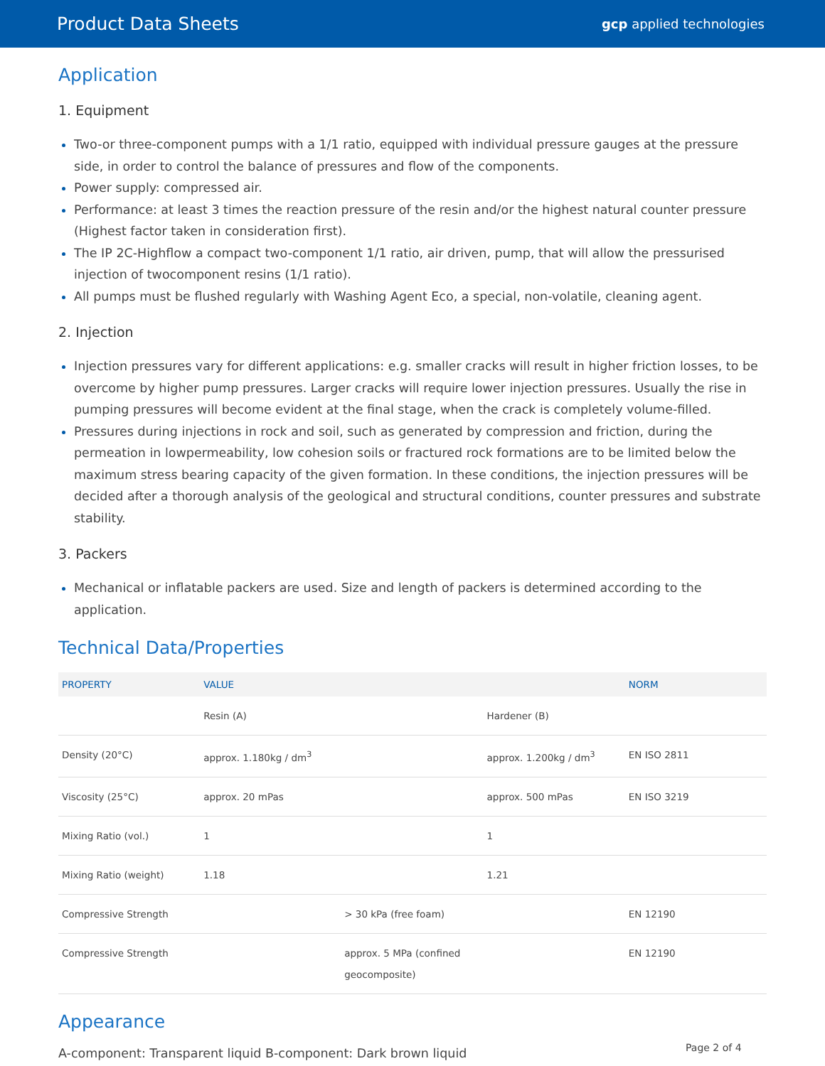Product Data Sheets gcp applied technologies
Application
1. Equipment
Two-or three-component pumps with a 1/1 ratio, equipped with individual pressure gauges at the pressure side, in order to control the balance of pressures and flow of the components.
Power supply: compressed air.
Performance: at least 3 times the reaction pressure of the resin and/or the highest natural counter pressure (Highest factor taken in consideration first).
The IP 2C-Highflow a compact two-component 1/1 ratio, air driven, pump, that will allow the pressurised injection of twocomponent resins (1/1 ratio).
All pumps must be flushed regularly with Washing Agent Eco, a special, non-volatile, cleaning agent.
2. Injection
Injection pressures vary for different applications: e.g. smaller cracks will result in higher friction losses, to be overcome by higher pump pressures. Larger cracks will require lower injection pressures. Usually the rise in pumping pressures will become evident at the final stage, when the crack is completely volume-filled.
Pressures during injections in rock and soil, such as generated by compression and friction, during the permeation in lowpermeability, low cohesion soils or fractured rock formations are to be limited below the maximum stress bearing capacity of the given formation. In these conditions, the injection pressures will be decided after a thorough analysis of the geological and structural conditions, counter pressures and substrate stability.
3. Packers
Mechanical or inflatable packers are used. Size and length of packers is determined according to the application.
Technical Data/Properties
| PROPERTY | VALUE | | NORM |
| --- | --- | --- | --- |
| | Resin (A) | Hardener (B) | |
| Density (20°C) | approx. 1.180kg / dm<sup>3</sup> | approx. 1.200kg / dm<sup>3</sup> | EN ISO 2811 |
| Viscosity (25°C) | approx. 20 mPas | approx. 500 mPas | EN ISO 3219 |
| Mixing Ratio (vol.) | 1 | 1 | |
| Mixing Ratio (weight) | 1.18 | 1.21 | |
| Compressive Strength | > 30 kPa (free foam) | | EN 12190 |
| Compressive Strength | approx. 5 MPa (confined geocomposite) | | EN 12190 |
Appearance
A-component: Transparent liquid B-component: Dark brown liquid
Page 2 of 4